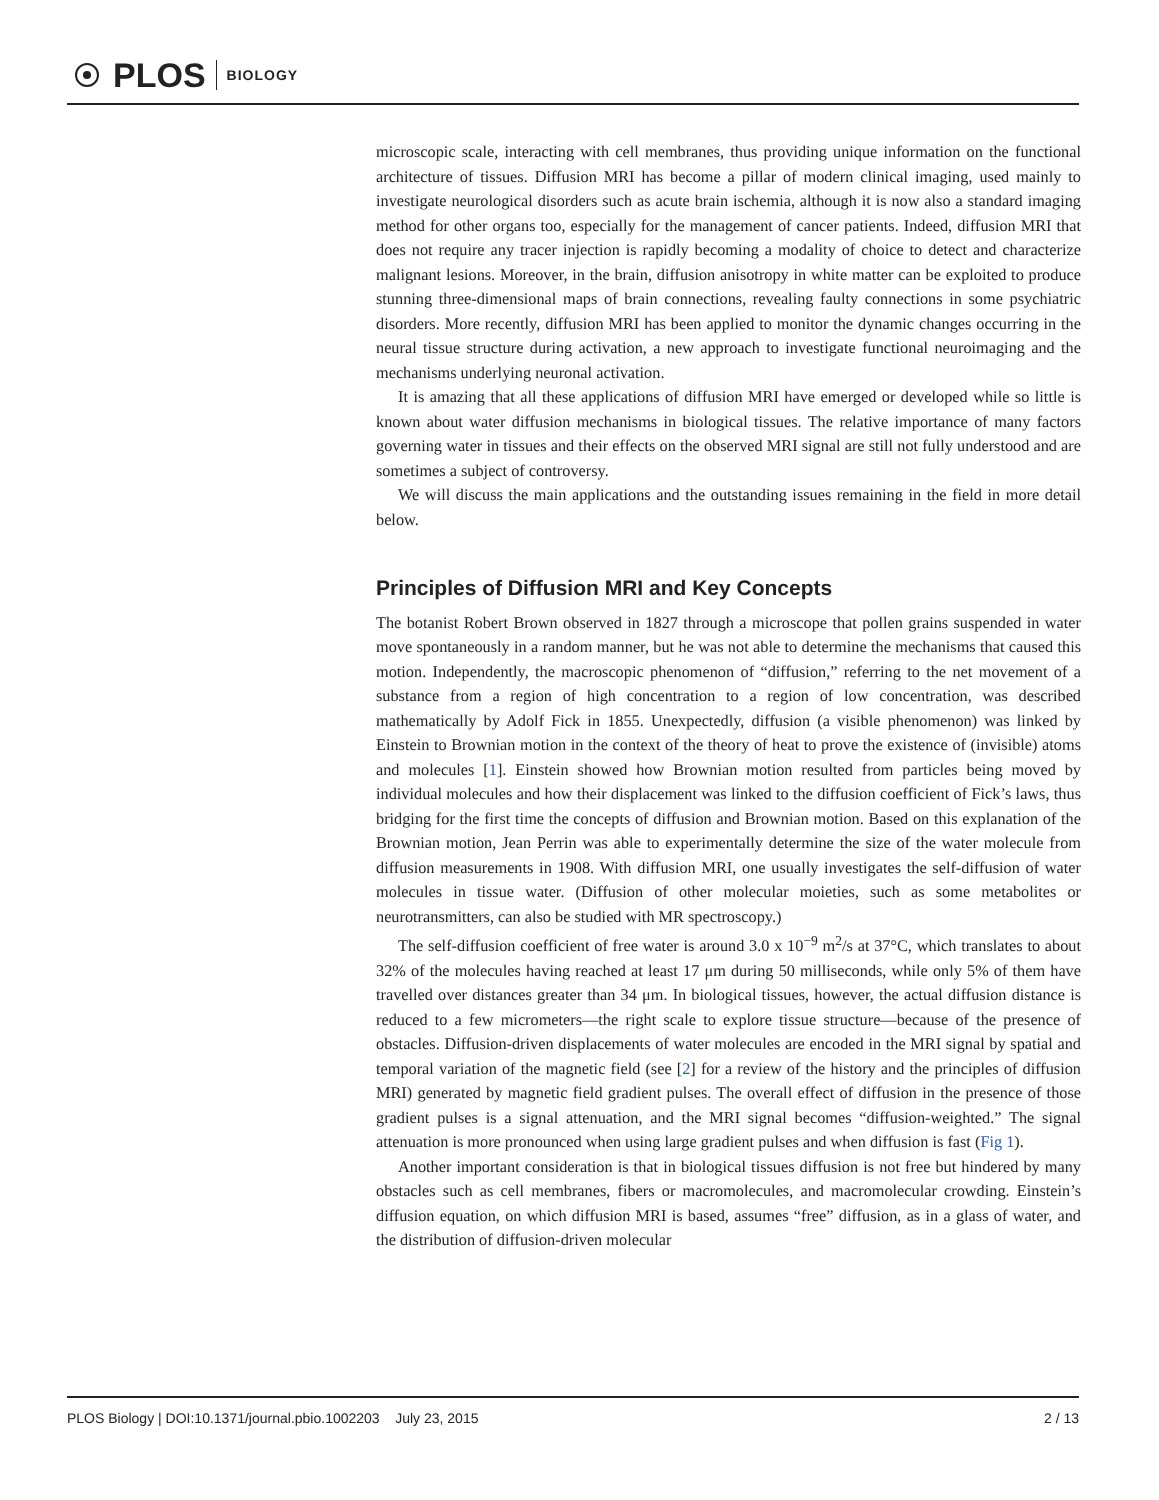PLOS BIOLOGY
microscopic scale, interacting with cell membranes, thus providing unique information on the functional architecture of tissues. Diffusion MRI has become a pillar of modern clinical imaging, used mainly to investigate neurological disorders such as acute brain ischemia, although it is now also a standard imaging method for other organs too, especially for the management of cancer patients. Indeed, diffusion MRI that does not require any tracer injection is rapidly becoming a modality of choice to detect and characterize malignant lesions. Moreover, in the brain, diffusion anisotropy in white matter can be exploited to produce stunning three-dimensional maps of brain connections, revealing faulty connections in some psychiatric disorders. More recently, diffusion MRI has been applied to monitor the dynamic changes occurring in the neural tissue structure during activation, a new approach to investigate functional neuroimaging and the mechanisms underlying neuronal activation.
It is amazing that all these applications of diffusion MRI have emerged or developed while so little is known about water diffusion mechanisms in biological tissues. The relative importance of many factors governing water in tissues and their effects on the observed MRI signal are still not fully understood and are sometimes a subject of controversy.
We will discuss the main applications and the outstanding issues remaining in the field in more detail below.
Principles of Diffusion MRI and Key Concepts
The botanist Robert Brown observed in 1827 through a microscope that pollen grains suspended in water move spontaneously in a random manner, but he was not able to determine the mechanisms that caused this motion. Independently, the macroscopic phenomenon of “diffusion,” referring to the net movement of a substance from a region of high concentration to a region of low concentration, was described mathematically by Adolf Fick in 1855. Unexpectedly, diffusion (a visible phenomenon) was linked by Einstein to Brownian motion in the context of the theory of heat to prove the existence of (invisible) atoms and molecules [1]. Einstein showed how Brownian motion resulted from particles being moved by individual molecules and how their displacement was linked to the diffusion coefficient of Fick’s laws, thus bridging for the first time the concepts of diffusion and Brownian motion. Based on this explanation of the Brownian motion, Jean Perrin was able to experimentally determine the size of the water molecule from diffusion measurements in 1908. With diffusion MRI, one usually investigates the self-diffusion of water molecules in tissue water. (Diffusion of other molecular moieties, such as some metabolites or neurotransmitters, can also be studied with MR spectroscopy.)
The self-diffusion coefficient of free water is around 3.0 x 10<sup>−9</sup> m<sup>2</sup>/s at 37°C, which translates to about 32% of the molecules having reached at least 17 μm during 50 milliseconds, while only 5% of them have travelled over distances greater than 34 μm. In biological tissues, however, the actual diffusion distance is reduced to a few micrometers—the right scale to explore tissue structure—because of the presence of obstacles. Diffusion-driven displacements of water molecules are encoded in the MRI signal by spatial and temporal variation of the magnetic field (see [2] for a review of the history and the principles of diffusion MRI) generated by magnetic field gradient pulses. The overall effect of diffusion in the presence of those gradient pulses is a signal attenuation, and the MRI signal becomes “diffusion-weighted.” The signal attenuation is more pronounced when using large gradient pulses and when diffusion is fast (Fig 1).
Another important consideration is that in biological tissues diffusion is not free but hindered by many obstacles such as cell membranes, fibers or macromolecules, and macromolecular crowding. Einstein’s diffusion equation, on which diffusion MRI is based, assumes “free” diffusion, as in a glass of water, and the distribution of diffusion-driven molecular
PLOS Biology | DOI:10.1371/journal.pbio.1002203 July 23, 2015 2 / 13